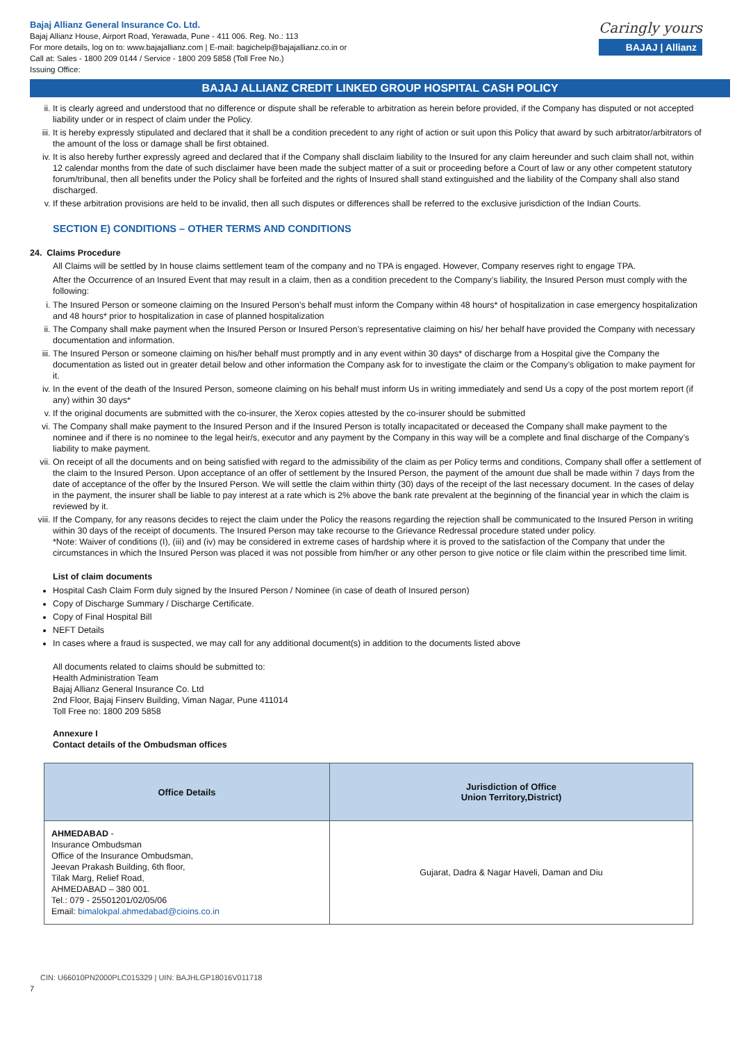Bajaj Allianz General Insurance Co. Ltd.
Bajaj Allianz House, Airport Road, Yerawada, Pune - 411 006. Reg. No.: 113
For more details, log on to: www.bajajallianz.com | E-mail: bagichelp@bajajallianz.co.in or
Call at: Sales - 1800 209 0144 / Service - 1800 209 5858 (Toll Free No.)
Issuing Office:
Caringly yours
BAJAJ | Allianz
BAJAJ ALLIANZ CREDIT LINKED GROUP HOSPITAL CASH POLICY
ii. It is clearly agreed and understood that no difference or dispute shall be referable to arbitration as herein before provided, if the Company has disputed or not accepted liability under or in respect of claim under the Policy.
iii. It is hereby expressly stipulated and declared that it shall be a condition precedent to any right of action or suit upon this Policy that award by such arbitrator/arbitrators of the amount of the loss or damage shall be first obtained.
iv. It is also hereby further expressly agreed and declared that if the Company shall disclaim liability to the Insured for any claim hereunder and such claim shall not, within 12 calendar months from the date of such disclaimer have been made the subject matter of a suit or proceeding before a Court of law or any other competent statutory forum/tribunal, then all benefits under the Policy shall be forfeited and the rights of Insured shall stand extinguished and the liability of the Company shall also stand discharged.
v. If these arbitration provisions are held to be invalid, then all such disputes or differences shall be referred to the exclusive jurisdiction of the Indian Courts.
SECTION E) CONDITIONS – OTHER TERMS AND CONDITIONS
24. Claims Procedure
All Claims will be settled by In house claims settlement team of the company and no TPA is engaged. However, Company reserves right to engage TPA.
After the Occurrence of an Insured Event that may result in a claim, then as a condition precedent to the Company’s liability, the Insured Person must comply with the following:
i. The Insured Person or someone claiming on the Insured Person’s behalf must inform the Company within 48 hours* of hospitalization in case emergency hospitalization and 48 hours* prior to hospitalization in case of planned hospitalization
ii. The Company shall make payment when the Insured Person or Insured Person’s representative claiming on his/ her behalf have provided the Company with necessary documentation and information.
iii. The Insured Person or someone claiming on his/her behalf must promptly and in any event within 30 days* of discharge from a Hospital give the Company the documentation as listed out in greater detail below and other information the Company ask for to investigate the claim or the Company’s obligation to make payment for it.
iv. In the event of the death of the Insured Person, someone claiming on his behalf must inform Us in writing immediately and send Us a copy of the post mortem report (if any) within 30 days*
v. If the original documents are submitted with the co-insurer, the Xerox copies attested by the co-insurer should be submitted
vi. The Company shall make payment to the Insured Person and if the Insured Person is totally incapacitated or deceased the Company shall make payment to the nominee and if there is no nominee to the legal heir/s, executor and any payment by the Company in this way will be a complete and final discharge of the Company’s liability to make payment.
vii. On receipt of all the documents and on being satisfied with regard to the admissibility of the claim as per Policy terms and conditions, Company shall offer a settlement of the claim to the Insured Person. Upon acceptance of an offer of settlement by the Insured Person, the payment of the amount due shall be made within 7 days from the date of acceptance of the offer by the Insured Person. We will settle the claim within thirty (30) days of the receipt of the last necessary document. In the cases of delay in the payment, the insurer shall be liable to pay interest at a rate which is 2% above the bank rate prevalent at the beginning of the financial year in which the claim is reviewed by it.
viii. If the Company, for any reasons decides to reject the claim under the Policy the reasons regarding the rejection shall be communicated to the Insured Person in writing within 30 days of the receipt of documents. The Insured Person may take recourse to the Grievance Redressal procedure stated under policy.
*Note: Waiver of conditions (I), (iii) and (iv) may be considered in extreme cases of hardship where it is proved to the satisfaction of the Company that under the circumstances in which the Insured Person was placed it was not possible from him/her or any other person to give notice or file claim within the prescribed time limit.
List of claim documents
Hospital Cash Claim Form duly signed by the Insured Person / Nominee (in case of death of Insured person)
Copy of Discharge Summary / Discharge Certificate.
Copy of Final Hospital Bill
NEFT Details
In cases where a fraud is suspected, we may call for any additional document(s) in addition to the documents listed above
All documents related to claims should be submitted to:
Health Administration Team
Bajaj Allianz General Insurance Co. Ltd
2nd Floor, Bajaj Finserv Building, Viman Nagar, Pune 411014
Toll Free no: 1800 209 5858
Annexure I
Contact details of the Ombudsman offices
| Office Details | Jurisdiction of Office Union Territory,District) |
| --- | --- |
| AHMEDABAD - Insurance Ombudsman Office of the Insurance Ombudsman, Jeevan Prakash Building, 6th floor, Tilak Marg, Relief Road, AHMEDABAD – 380 001. Tel.: 079 - 25501201/02/05/06 Email: bimalokpal.ahmedabad@cioins.co.in | Gujarat, Dadra & Nagar Haveli, Daman and Diu |
CIN: U66010PN2000PLC015329 | UIN: BAJHLGP18016V011718
7